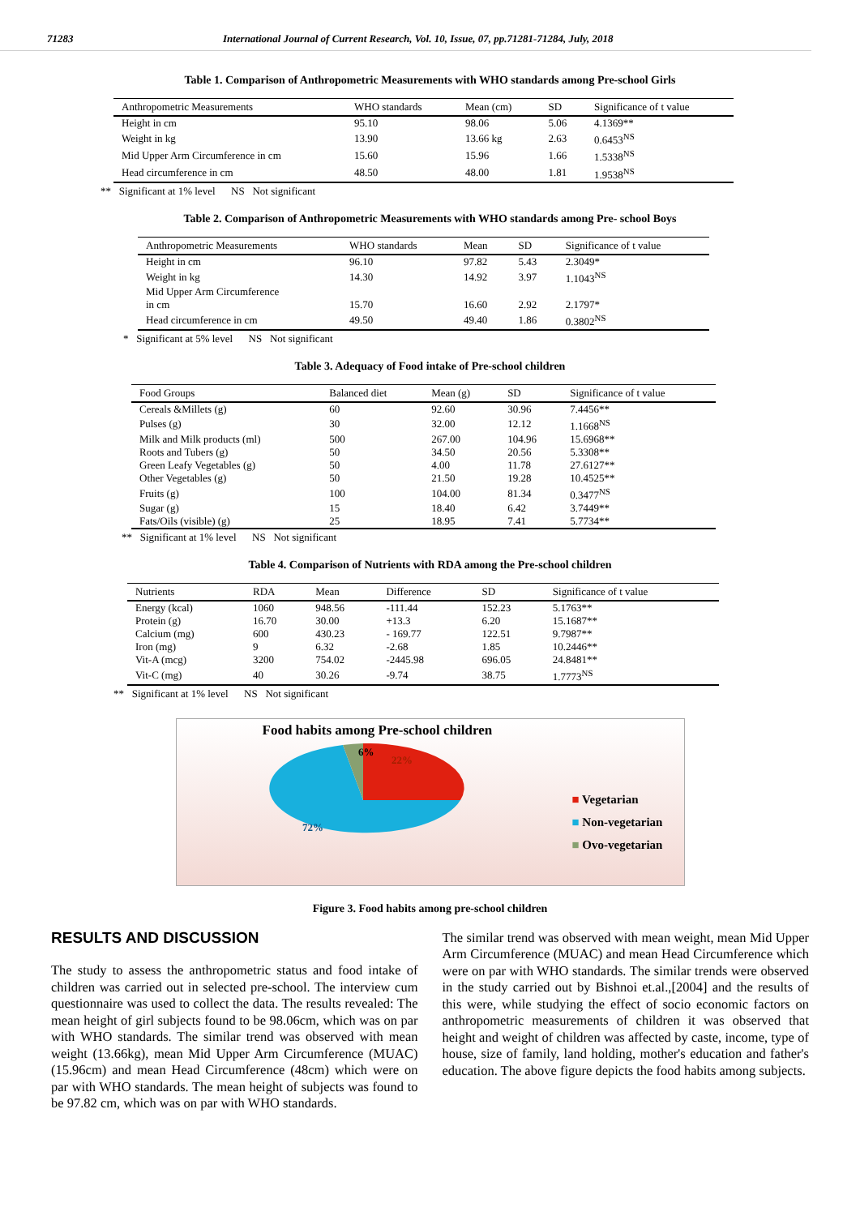71283 International Journal of Current Research, Vol. 10, Issue, 07, pp.71281-71284, July, 2018
Table 1. Comparison of Anthropometric Measurements with WHO standards among Pre-school Girls
| Anthropometric Measurements | WHO standards | Mean (cm) | SD | Significance of t value |
| --- | --- | --- | --- | --- |
| Height in cm | 95.10 | 98.06 | 5.06 | 4.1369** |
| Weight in kg | 13.90 | 13.66 kg | 2.63 | 0.6453<sup>NS</sup> |
| Mid Upper Arm Circumference in cm | 15.60 | 15.96 | 1.66 | 1.5338<sup>NS</sup> |
| Head circumference in cm | 48.50 | 48.00 | 1.81 | 1.9538<sup>NS</sup> |
** Significant at 1% level NS Not significant
Table 2. Comparison of Anthropometric Measurements with WHO standards among Pre- school Boys
| Anthropometric Measurements | WHO standards | Mean | SD | Significance of t value |
| --- | --- | --- | --- | --- |
| Height in cm | 96.10 | 97.82 | 5.43 | 2.3049* |
| Weight in kg | 14.30 | 14.92 | 3.97 | 1.1043<sup>NS</sup> |
| Mid Upper Arm Circumference in cm | 15.70 | 16.60 | 2.92 | 2.1797* |
| Head circumference in cm | 49.50 | 49.40 | 1.86 | 0.3802<sup>NS</sup> |
* Significant at 5% level NS Not significant
Table 3. Adequacy of Food intake of Pre-school children
| Food Groups | Balanced diet | Mean (g) | SD | Significance of t value |
| --- | --- | --- | --- | --- |
| Cereals &Millets (g) | 60 | 92.60 | 30.96 | 7.4456** |
| Pulses (g) | 30 | 32.00 | 12.12 | 1.1668<sup>NS</sup> |
| Milk and Milk products (ml) | 500 | 267.00 | 104.96 | 15.6968** |
| Roots and Tubers (g) | 50 | 34.50 | 20.56 | 5.3308** |
| Green Leafy Vegetables (g) | 50 | 4.00 | 11.78 | 27.6127** |
| Other Vegetables (g) | 50 | 21.50 | 19.28 | 10.4525** |
| Fruits (g) | 100 | 104.00 | 81.34 | 0.3477<sup>NS</sup> |
| Sugar (g) | 15 | 18.40 | 6.42 | 3.7449** |
| Fats/Oils (visible) (g) | 25 | 18.95 | 7.41 | 5.7734** |
** Significant at 1% level NS Not significant
Table 4. Comparison of Nutrients with RDA among the Pre-school children
| Nutrients | RDA | Mean | Difference | SD | Significance of t value |
| --- | --- | --- | --- | --- | --- |
| Energy (kcal) | 1060 | 948.56 | -111.44 | 152.23 | 5.1763** |
| Protein (g) | 16.70 | 30.00 | +13.3 | 6.20 | 15.1687** |
| Calcium (mg) | 600 | 430.23 | - 169.77 | 122.51 | 9.7987** |
| Iron (mg) | 9 | 6.32 | -2.68 | 1.85 | 10.2446** |
| Vit-A (mcg) | 3200 | 754.02 | -2445.98 | 696.05 | 24.8481** |
| Vit-C (mg) | 40 | 30.26 | -9.74 | 38.75 | 1.7773<sup>NS</sup> |
** Significant at 1% level NS Not significant
Food habits among Pre-school children
6%
22%
72%
■ Vegetarian
■ Non-vegetarian
■ Ovo-vegetarian
Figure 3. Food habits among pre-school children
RESULTS AND DISCUSSION
The study to assess the anthropometric status and food intake of children was carried out in selected pre-school. The interview cum questionnaire was used to collect the data. The results revealed: The mean height of girl subjects found to be 98.06cm, which was on par with WHO standards. The similar trend was observed with mean weight (13.66kg), mean Mid Upper Arm Circumference (MUAC) (15.96cm) and mean Head Circumference (48cm) which were on par with WHO standards. The mean height of subjects was found to be 97.82 cm, which was on par with WHO standards.
The similar trend was observed with mean weight, mean Mid Upper Arm Circumference (MUAC) and mean Head Circumference which were on par with WHO standards. The similar trends were observed in the study carried out by Bishnoi et.al.,[2004] and the results of this were, while studying the effect of socio economic factors on anthropometric measurements of children it was observed that height and weight of children was affected by caste, income, type of house, size of family, land holding, mother's education and father's education. The above figure depicts the food habits among subjects.